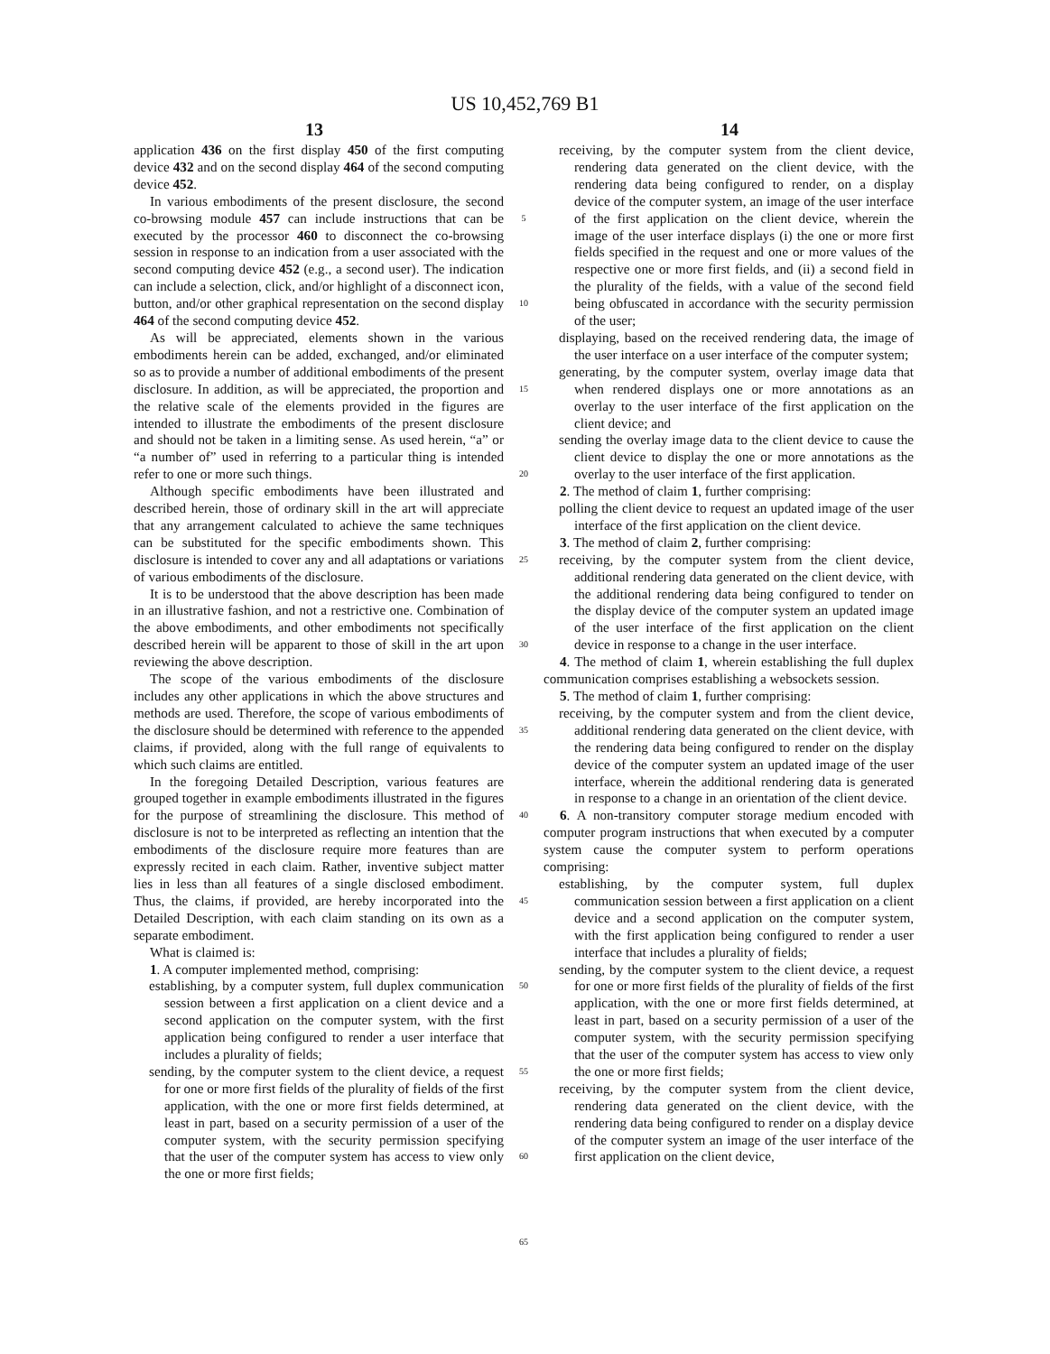US 10,452,769 B1
13 14
application 436 on the first display 450 of the first computing device 432 and on the second display 464 of the second computing device 452.
In various embodiments of the present disclosure, the second co-browsing module 457 can include instructions that can be executed by the processor 460 to disconnect the co-browsing session in response to an indication from a user associated with the second computing device 452 (e.g., a second user). The indication can include a selection, click, and/or highlight of a disconnect icon, button, and/or other graphical representation on the second display 464 of the second computing device 452.
As will be appreciated, elements shown in the various embodiments herein can be added, exchanged, and/or eliminated so as to provide a number of additional embodiments of the present disclosure. In addition, as will be appreciated, the proportion and the relative scale of the elements provided in the figures are intended to illustrate the embodiments of the present disclosure and should not be taken in a limiting sense. As used herein, “a” or “a number of” used in referring to a particular thing is intended refer to one or more such things.
Although specific embodiments have been illustrated and described herein, those of ordinary skill in the art will appreciate that any arrangement calculated to achieve the same techniques can be substituted for the specific embodiments shown. This disclosure is intended to cover any and all adaptations or variations of various embodiments of the disclosure.
It is to be understood that the above description has been made in an illustrative fashion, and not a restrictive one. Combination of the above embodiments, and other embodiments not specifically described herein will be apparent to those of skill in the art upon reviewing the above description.
The scope of the various embodiments of the disclosure includes any other applications in which the above structures and methods are used. Therefore, the scope of various embodiments of the disclosure should be determined with reference to the appended claims, if provided, along with the full range of equivalents to which such claims are entitled.
In the foregoing Detailed Description, various features are grouped together in example embodiments illustrated in the figures for the purpose of streamlining the disclosure. This method of disclosure is not to be interpreted as reflecting an intention that the embodiments of the disclosure require more features than are expressly recited in each claim. Rather, inventive subject matter lies in less than all features of a single disclosed embodiment. Thus, the claims, if provided, are hereby incorporated into the Detailed Description, with each claim standing on its own as a separate embodiment.
What is claimed is:
1. A computer implemented method, comprising:
establishing, by a computer system, full duplex communication session between a first application on a client device and a second application on the computer system, with the first application being configured to render a user interface that includes a plurality of fields;
sending, by the computer system to the client device, a request for one or more first fields of the plurality of fields of the first application, with the one or more first fields determined, at least in part, based on a security permission of a user of the computer system, with the security permission specifying that the user of the computer system has access to view only the one or more first fields;
5
10
15
20
25
30
35
40
45
50
55
60
65
receiving, by the computer system from the client device, rendering data generated on the client device, with the rendering data being configured to render, on a display device of the computer system, an image of the user interface of the first application on the client device, wherein the image of the user interface displays (i) the one or more first fields specified in the request and one or more values of the respective one or more first fields, and (ii) a second field in the plurality of the fields, with a value of the second field being obfuscated in accordance with the security permission of the user;
displaying, based on the received rendering data, the image of the user interface on a user interface of the computer system;
generating, by the computer system, overlay image data that when rendered displays one or more annotations as an overlay to the user interface of the first application on the client device; and
sending the overlay image data to the client device to cause the client device to display the one or more annotations as the overlay to the user interface of the first application.
2. The method of claim 1, further comprising:
polling the client device to request an updated image of the user interface of the first application on the client device.
3. The method of claim 2, further comprising:
receiving, by the computer system from the client device, additional rendering data generated on the client device, with the additional rendering data being configured to tender on the display device of the computer system an updated image of the user interface of the first application on the client device in response to a change in the user interface.
4. The method of claim 1, wherein establishing the full duplex communication comprises establishing a websockets session.
5. The method of claim 1, further comprising:
receiving, by the computer system and from the client device, additional rendering data generated on the client device, with the rendering data being configured to render on the display device of the computer system an updated image of the user interface, wherein the additional rendering data is generated in response to a change in an orientation of the client device.
6. A non-transitory computer storage medium encoded with computer program instructions that when executed by a computer system cause the computer system to perform operations comprising:
establishing, by the computer system, full duplex communication session between a first application on a client device and a second application on the computer system, with the first application being configured to render a user interface that includes a plurality of fields;
sending, by the computer system to the client device, a request for one or more first fields of the plurality of fields of the first application, with the one or more first fields determined, at least in part, based on a security permission of a user of the computer system, with the security permission specifying that the user of the computer system has access to view only the one or more first fields;
receiving, by the computer system from the client device, rendering data generated on the client device, with the rendering data being configured to render on a display device of the computer system an image of the user interface of the first application on the client device,